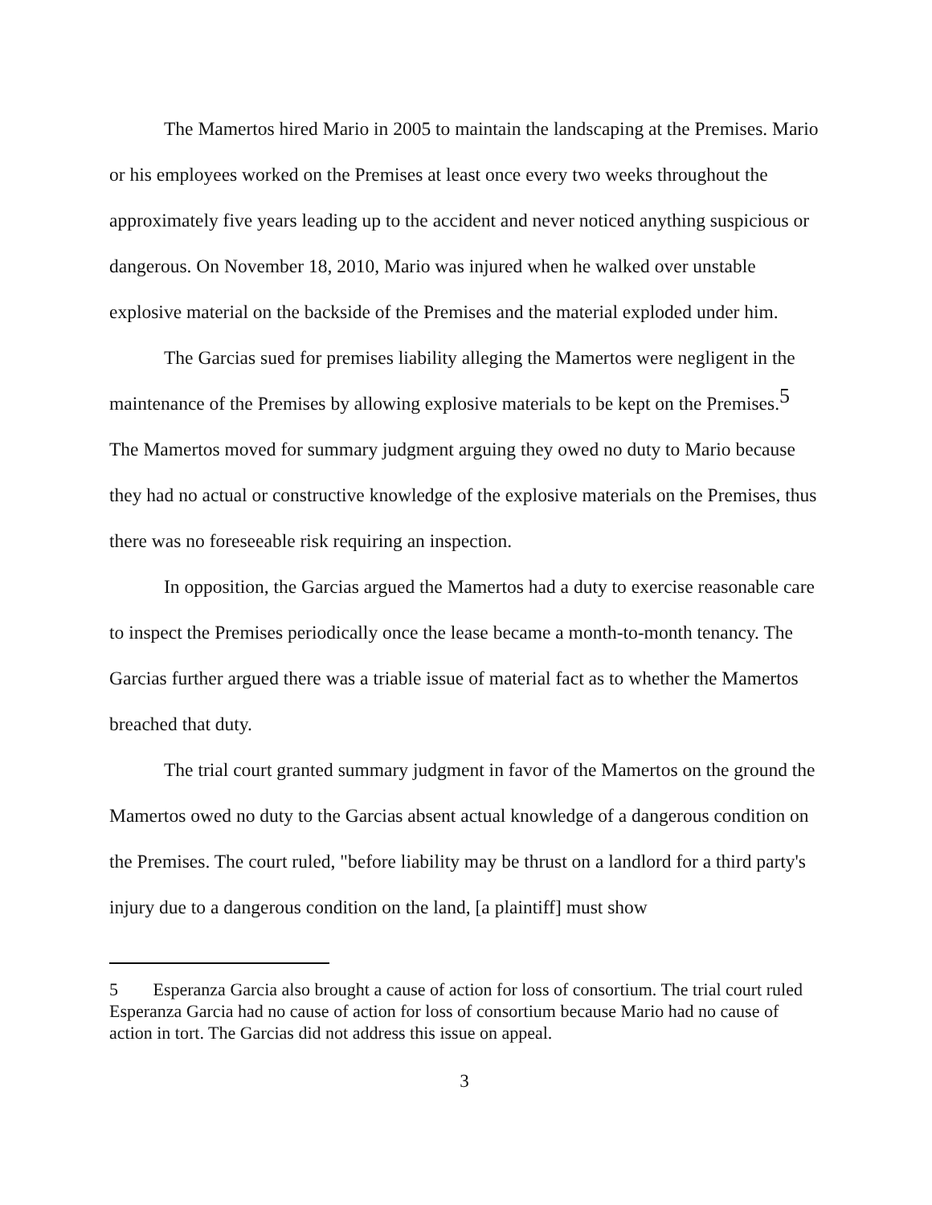The Mamertos hired Mario in 2005 to maintain the landscaping at the Premises. Mario or his employees worked on the Premises at least once every two weeks throughout the approximately five years leading up to the accident and never noticed anything suspicious or dangerous. On November 18, 2010, Mario was injured when he walked over unstable explosive material on the backside of the Premises and the material exploded under him.
The Garcias sued for premises liability alleging the Mamertos were negligent in the maintenance of the Premises by allowing explosive materials to be kept on the Premises.<sup>5</sup> The Mamertos moved for summary judgment arguing they owed no duty to Mario because they had no actual or constructive knowledge of the explosive materials on the Premises, thus there was no foreseeable risk requiring an inspection.
In opposition, the Garcias argued the Mamertos had a duty to exercise reasonable care to inspect the Premises periodically once the lease became a month-to-month tenancy. The Garcias further argued there was a triable issue of material fact as to whether the Mamertos breached that duty.
The trial court granted summary judgment in favor of the Mamertos on the ground the Mamertos owed no duty to the Garcias absent actual knowledge of a dangerous condition on the Premises. The court ruled, "before liability may be thrust on a landlord for a third party's injury due to a dangerous condition on the land, [a plaintiff] must show
<sup>5</sup> Esperanza Garcia also brought a cause of action for loss of consortium. The trial court ruled Esperanza Garcia had no cause of action for loss of consortium because Mario had no cause of action in tort. The Garcias did not address this issue on appeal.
3